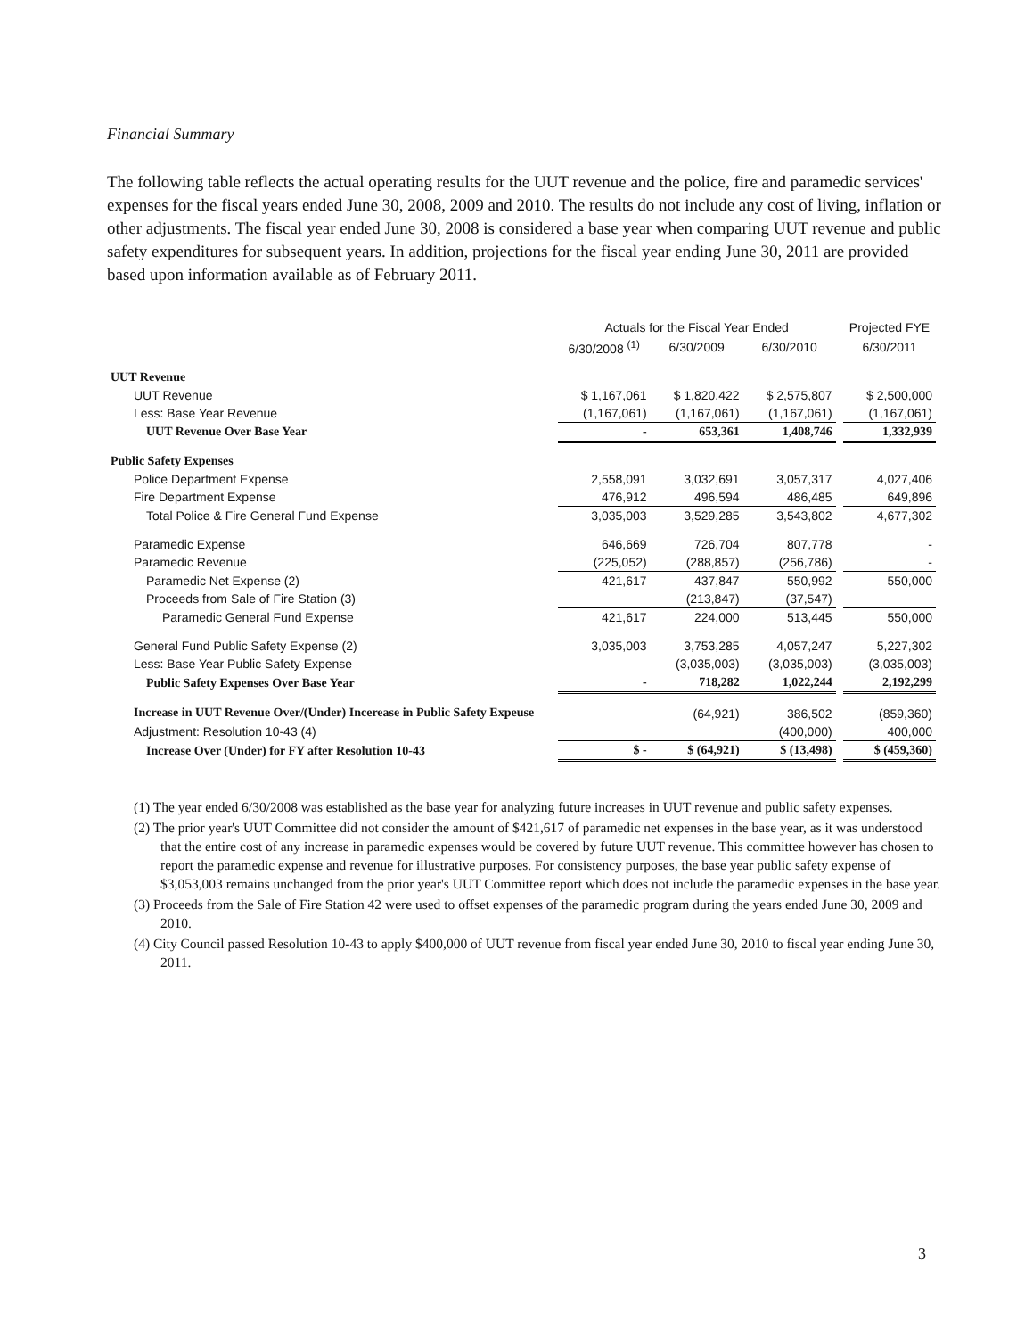Financial Summary
The following table reflects the actual operating results for the UUT revenue and the police, fire and paramedic services' expenses for the fiscal years ended June 30, 2008, 2009 and 2010. The results do not include any cost of living, inflation or other adjustments. The fiscal year ended June 30, 2008 is considered a base year when comparing UUT revenue and public safety expenditures for subsequent years. In addition, projections for the fiscal year ending June 30, 2011 are provided based upon information available as of February 2011.
| | Actuals for the Fiscal Year Ended | | | | Projected FYE |
| --- | --- | --- | --- | --- | --- |
| | 6/30/2008 <sup>(1)</sup> | 6/30/2009 | 6/30/2010 | | 6/30/2011 |
| UUT Revenue | | | | | |
| UUT Revenue | $ 1,167,061 | $ 1,820,422 | $ 2,575,807 | | $ 2,500,000 |
| Less: Base Year Revenue | (1,167,061) | (1,167,061) | (1,167,061) | | (1,167,061) |
| UUT Revenue Over Base Year | - | 653,361 | 1,408,746 | | 1,332,939 |
| Public Safety Expenses | | | | | |
| Police Department Expense | 2,558,091 | 3,032,691 | 3,057,317 | | 4,027,406 |
| Fire Department Expense | 476,912 | 496,594 | 486,485 | | 649,896 |
| Total Police & Fire General Fund Expense | 3,035,003 | 3,529,285 | 3,543,802 | | 4,677,302 |
| Paramedic Expense | 646,669 | 726,704 | 807,778 | | - |
| Paramedic Revenue | (225,052) | (288,857) | (256,786) | | - |
| Paramedic Net Expense (2) | 421,617 | 437,847 | 550,992 | | 550,000 |
| Proceeds from Sale of Fire Station (3) | | (213,847) | (37,547) | | |
| Paramedic General Fund Expense | 421,617 | 224,000 | 513,445 | | 550,000 |
| General Fund Public Safety Expense (2) | 3,035,003 | 3,753,285 | 4,057,247 | | 5,227,302 |
| Less: Base Year Public Safety Expense | | (3,035,003) | (3,035,003) | | (3,035,003) |
| Public Safety Expenses Over Base Year | - | 718,282 | 1,022,244 | | 2,192,299 |
| Increase in UUT Revenue Over/(Under) Incerease in Public Safety Expeuse | | (64,921) | 386,502 | | (859,360) |
| Adjustment: Resolution 10-43 (4) | | | (400,000) | | 400,000 |
| Increase Over (Under) for FY after Resolution 10-43 | $ - | $ (64,921) | $ (13,498) | | $ (459,360) |
(1) The year ended 6/30/2008 was established as the base year for analyzing future increases in UUT revenue and public safety expenses.
(2) The prior year's UUT Committee did not consider the amount of $421,617 of paramedic net expenses in the base year, as it was understood that the entire cost of any increase in paramedic expenses would be covered by future UUT revenue. This committee however has chosen to report the paramedic expense and revenue for illustrative purposes. For consistency purposes, the base year public safety expense of $3,053,003 remains unchanged from the prior year's UUT Committee report which does not include the paramedic expenses in the base year.
(3) Proceeds from the Sale of Fire Station 42 were used to offset expenses of the paramedic program during the years ended June 30, 2009 and 2010.
(4) City Council passed Resolution 10-43 to apply $400,000 of UUT revenue from fiscal year ended June 30, 2010 to fiscal year ending June 30, 2011.
3